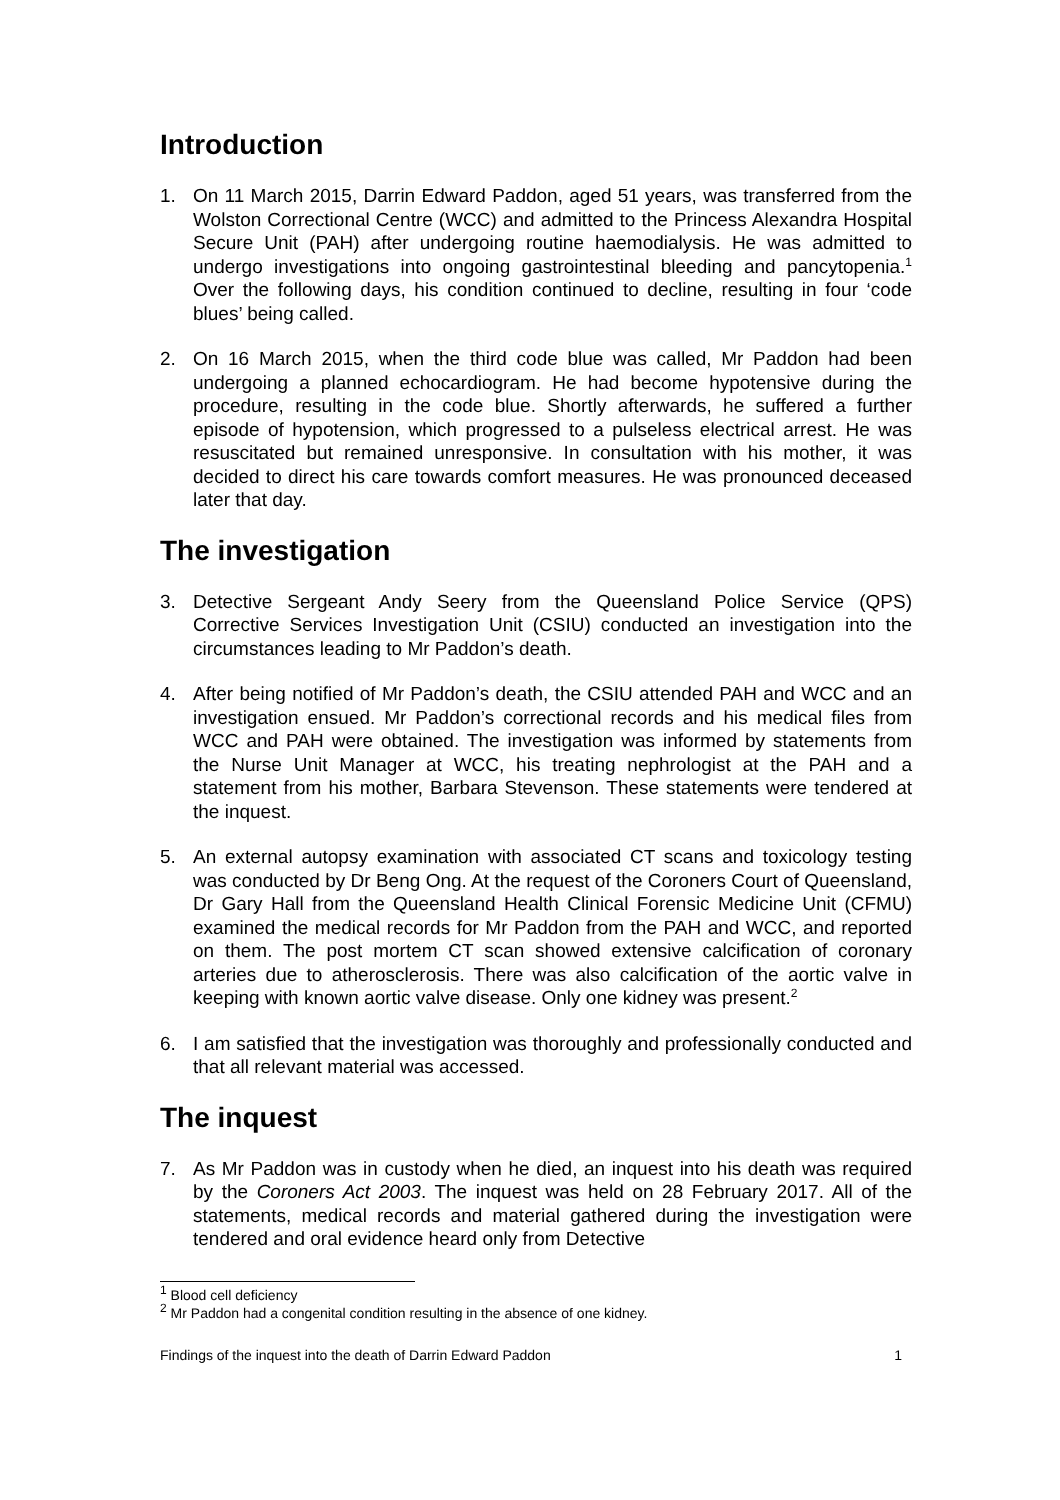Introduction
1. On 11 March 2015, Darrin Edward Paddon, aged 51 years, was transferred from the Wolston Correctional Centre (WCC) and admitted to the Princess Alexandra Hospital Secure Unit (PAH) after undergoing routine haemodialysis. He was admitted to undergo investigations into ongoing gastrointestinal bleeding and pancytopenia.<sup>1</sup> Over the following days, his condition continued to decline, resulting in four ‘code blues’ being called.
2. On 16 March 2015, when the third code blue was called, Mr Paddon had been undergoing a planned echocardiogram. He had become hypotensive during the procedure, resulting in the code blue. Shortly afterwards, he suffered a further episode of hypotension, which progressed to a pulseless electrical arrest. He was resuscitated but remained unresponsive. In consultation with his mother, it was decided to direct his care towards comfort measures. He was pronounced deceased later that day.
The investigation
3. Detective Sergeant Andy Seery from the Queensland Police Service (QPS) Corrective Services Investigation Unit (CSIU) conducted an investigation into the circumstances leading to Mr Paddon’s death.
4. After being notified of Mr Paddon’s death, the CSIU attended PAH and WCC and an investigation ensued. Mr Paddon’s correctional records and his medical files from WCC and PAH were obtained. The investigation was informed by statements from the Nurse Unit Manager at WCC, his treating nephrologist at the PAH and a statement from his mother, Barbara Stevenson. These statements were tendered at the inquest.
5. An external autopsy examination with associated CT scans and toxicology testing was conducted by Dr Beng Ong. At the request of the Coroners Court of Queensland, Dr Gary Hall from the Queensland Health Clinical Forensic Medicine Unit (CFMU) examined the medical records for Mr Paddon from the PAH and WCC, and reported on them. The post mortem CT scan showed extensive calcification of coronary arteries due to atherosclerosis. There was also calcification of the aortic valve in keeping with known aortic valve disease. Only one kidney was present.<sup>2</sup>
6. I am satisfied that the investigation was thoroughly and professionally conducted and that all relevant material was accessed.
The inquest
7. As Mr Paddon was in custody when he died, an inquest into his death was required by the Coroners Act 2003. The inquest was held on 28 February 2017. All of the statements, medical records and material gathered during the investigation were tendered and oral evidence heard only from Detective
<sup>1</sup> Blood cell deficiency
<sup>2</sup> Mr Paddon had a congenital condition resulting in the absence of one kidney.
Findings of the inquest into the death of Darrin Edward Paddon 1